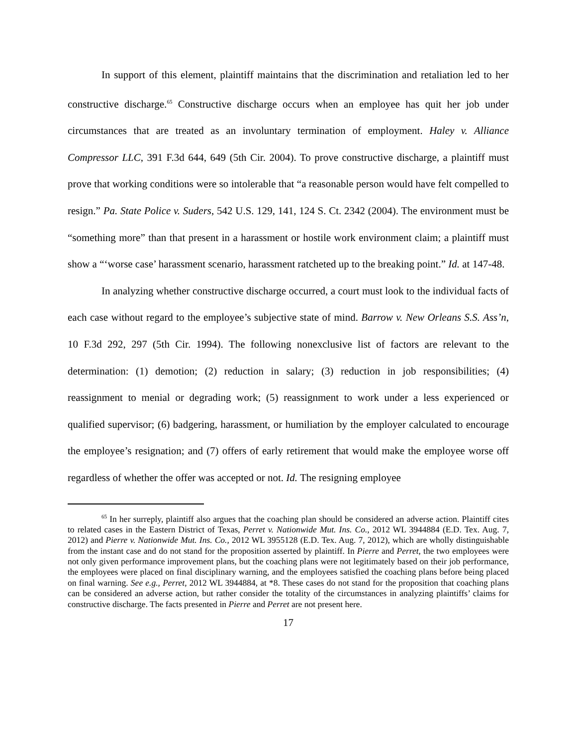In support of this element, plaintiff maintains that the discrimination and retaliation led to her constructive discharge.<sup>65</sup> Constructive discharge occurs when an employee has quit her job under circumstances that are treated as an involuntary termination of employment. Haley v. Alliance Compressor LLC, 391 F.3d 644, 649 (5th Cir. 2004). To prove constructive discharge, a plaintiff must prove that working conditions were so intolerable that “a reasonable person would have felt compelled to resign.” Pa. State Police v. Suders, 542 U.S. 129, 141, 124 S. Ct. 2342 (2004). The environment must be “something more” than that present in a harassment or hostile work environment claim; a plaintiff must show a “‘worse case’ harassment scenario, harassment ratcheted up to the breaking point.” Id. at 147-48.
In analyzing whether constructive discharge occurred, a court must look to the individual facts of each case without regard to the employee’s subjective state of mind. Barrow v. New Orleans S.S. Ass’n, 10 F.3d 292, 297 (5th Cir. 1994). The following nonexclusive list of factors are relevant to the determination: (1) demotion; (2) reduction in salary; (3) reduction in job responsibilities; (4) reassignment to menial or degrading work; (5) reassignment to work under a less experienced or qualified supervisor; (6) badgering, harassment, or humiliation by the employer calculated to encourage the employee’s resignation; and (7) offers of early retirement that would make the employee worse off regardless of whether the offer was accepted or not. Id. The resigning employee
<sup>65</sup> In her surreply, plaintiff also argues that the coaching plan should be considered an adverse action. Plaintiff cites to related cases in the Eastern District of Texas, Perret v. Nationwide Mut. Ins. Co., 2012 WL 3944884 (E.D. Tex. Aug. 7, 2012) and Pierre v. Nationwide Mut. Ins. Co., 2012 WL 3955128 (E.D. Tex. Aug. 7, 2012), which are wholly distinguishable from the instant case and do not stand for the proposition asserted by plaintiff. In Pierre and Perret, the two employees were not only given performance improvement plans, but the coaching plans were not legitimately based on their job performance, the employees were placed on final disciplinary warning, and the employees satisfied the coaching plans before being placed on final warning. See e.g., Perret, 2012 WL 3944884, at *8. These cases do not stand for the proposition that coaching plans can be considered an adverse action, but rather consider the totality of the circumstances in analyzing plaintiffs’ claims for constructive discharge. The facts presented in Pierre and Perret are not present here.
17